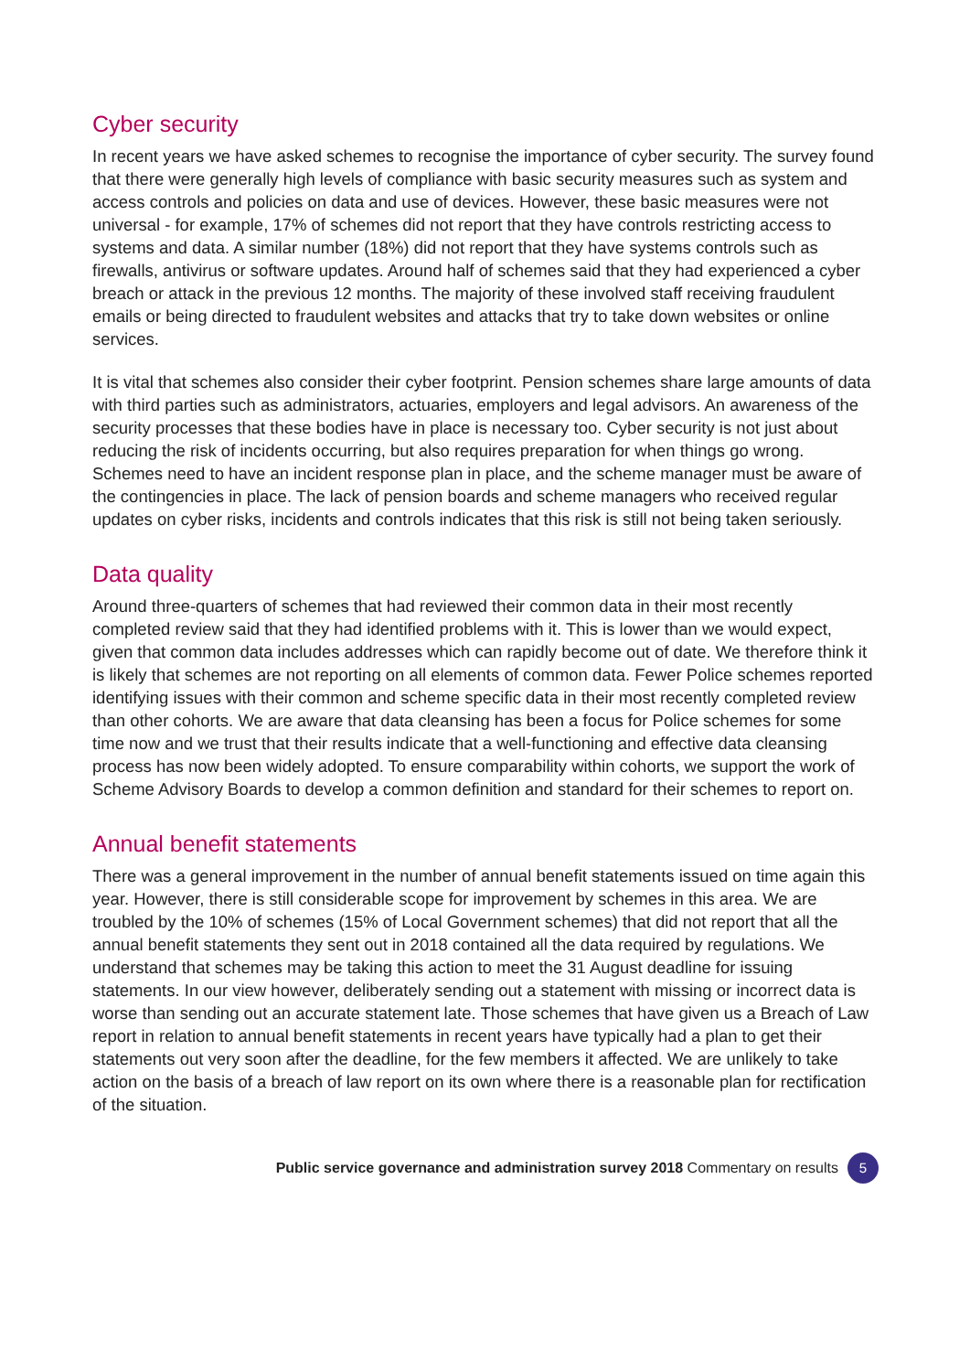Cyber security
In recent years we have asked schemes to recognise the importance of cyber security. The survey found that there were generally high levels of compliance with basic security measures such as system and access controls and policies on data and use of devices. However, these basic measures were not universal - for example, 17% of schemes did not report that they have controls restricting access to systems and data. A similar number (18%) did not report that they have systems controls such as firewalls, antivirus or software updates. Around half of schemes said that they had experienced a cyber breach or attack in the previous 12 months. The majority of these involved staff receiving fraudulent emails or being directed to fraudulent websites and attacks that try to take down websites or online services.
It is vital that schemes also consider their cyber footprint. Pension schemes share large amounts of data with third parties such as administrators, actuaries, employers and legal advisors. An awareness of the security processes that these bodies have in place is necessary too. Cyber security is not just about reducing the risk of incidents occurring, but also requires preparation for when things go wrong. Schemes need to have an incident response plan in place, and the scheme manager must be aware of the contingencies in place. The lack of pension boards and scheme managers who received regular updates on cyber risks, incidents and controls indicates that this risk is still not being taken seriously.
Data quality
Around three-quarters of schemes that had reviewed their common data in their most recently completed review said that they had identified problems with it. This is lower than we would expect, given that common data includes addresses which can rapidly become out of date. We therefore think it is likely that schemes are not reporting on all elements of common data. Fewer Police schemes reported identifying issues with their common and scheme specific data in their most recently completed review than other cohorts. We are aware that data cleansing has been a focus for Police schemes for some time now and we trust that their results indicate that a well-functioning and effective data cleansing process has now been widely adopted. To ensure comparability within cohorts, we support the work of Scheme Advisory Boards to develop a common definition and standard for their schemes to report on.
Annual benefit statements
There was a general improvement in the number of annual benefit statements issued on time again this year. However, there is still considerable scope for improvement by schemes in this area. We are troubled by the 10% of schemes (15% of Local Government schemes) that did not report that all the annual benefit statements they sent out in 2018 contained all the data required by regulations. We understand that schemes may be taking this action to meet the 31 August deadline for issuing statements. In our view however, deliberately sending out a statement with missing or incorrect data is worse than sending out an accurate statement late. Those schemes that have given us a Breach of Law report in relation to annual benefit statements in recent years have typically had a plan to get their statements out very soon after the deadline, for the few members it affected. We are unlikely to take action on the basis of a breach of law report on its own where there is a reasonable plan for rectification of the situation.
Public service governance and administration survey 2018 Commentary on results 5